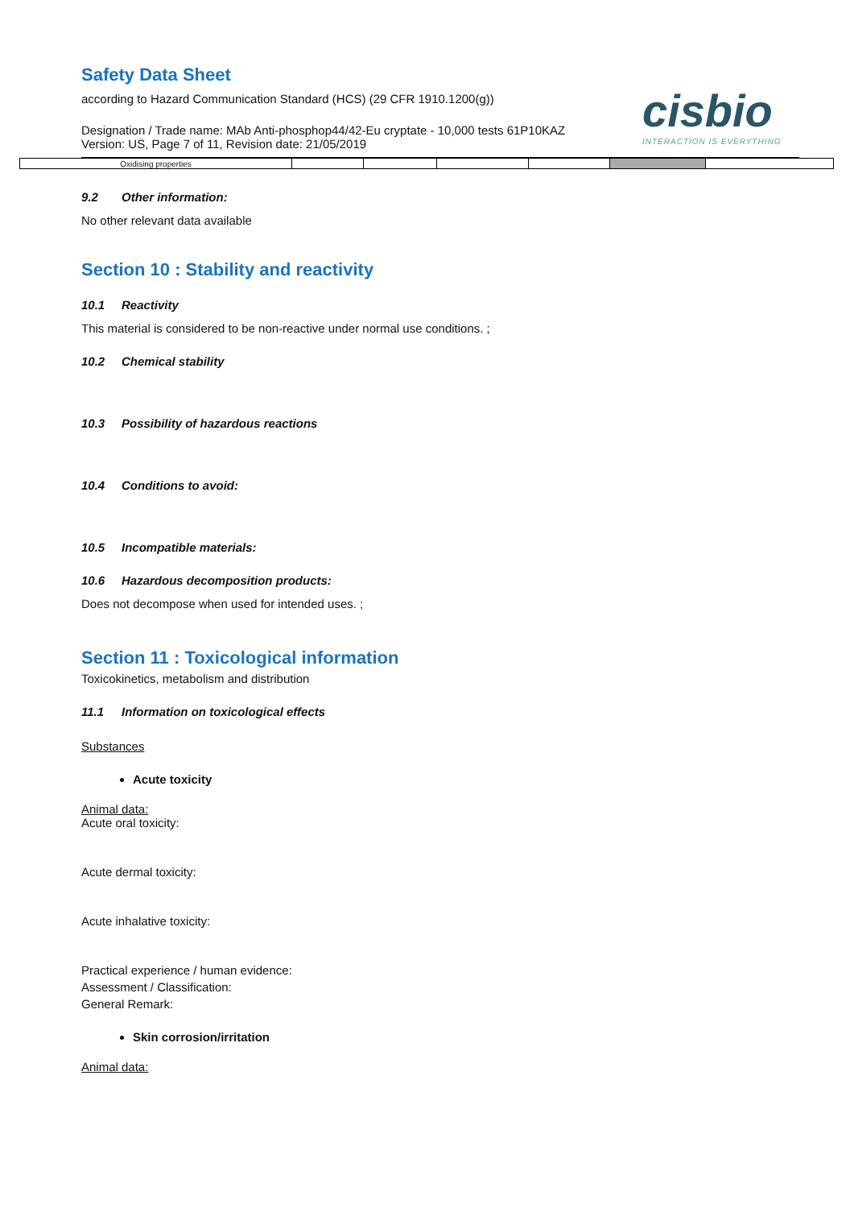cisbio
INTERACTION IS EVERYTHING
Safety Data Sheet
according to Hazard Communication Standard (HCS) (29 CFR 1910.1200(g))
Designation / Trade name: MAb Anti-phosphop44/42-Eu cryptate - 10,000 tests 61P10KAZ
Version: US, Page 7 of 11, Revision date: 21/05/2019
| Oxidising properties | | | | | | |
9.2 Other information:
No other relevant data available
Section 10 : Stability and reactivity
10.1 Reactivity
This material is considered to be non-reactive under normal use conditions. ;
10.2 Chemical stability
10.3 Possibility of hazardous reactions
10.4 Conditions to avoid:
10.5 Incompatible materials:
10.6 Hazardous decomposition products:
Does not decompose when used for intended uses. ;
Section 11 : Toxicological information
Toxicokinetics, metabolism and distribution
11.1 Information on toxicological effects
Substances
Acute toxicity
Animal data:
Acute oral toxicity:
Acute dermal toxicity:
Acute inhalative toxicity:
Practical experience / human evidence:
Assessment / Classification:
General Remark:
Skin corrosion/irritation
Animal data: